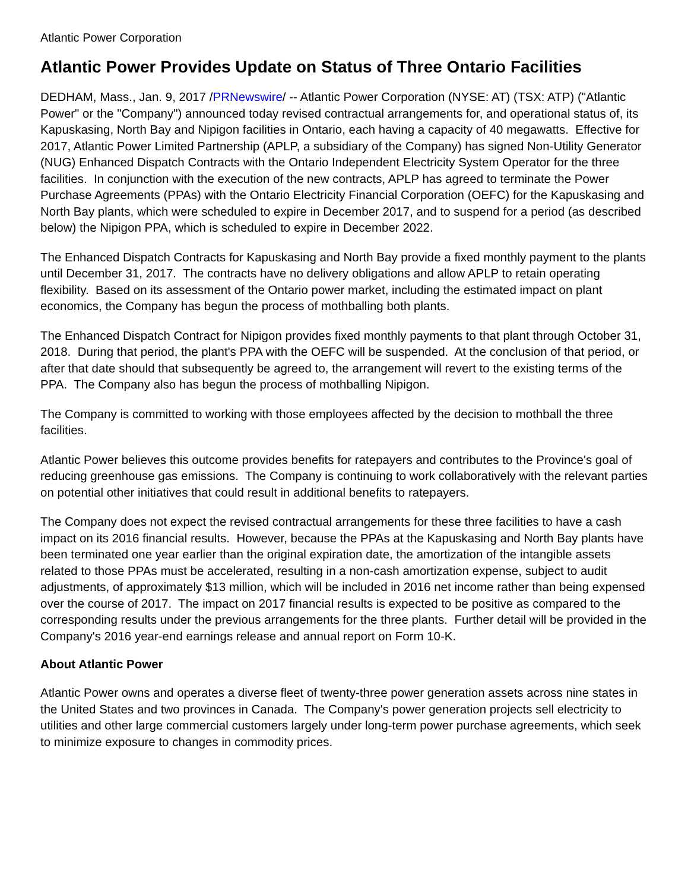Atlantic Power Corporation
Atlantic Power Provides Update on Status of Three Ontario Facilities
DEDHAM, Mass., Jan. 9, 2017 /PRNewswire/ -- Atlantic Power Corporation (NYSE: AT) (TSX: ATP) ("Atlantic Power" or the "Company") announced today revised contractual arrangements for, and operational status of, its Kapuskasing, North Bay and Nipigon facilities in Ontario, each having a capacity of 40 megawatts. Effective for 2017, Atlantic Power Limited Partnership (APLP, a subsidiary of the Company) has signed Non-Utility Generator (NUG) Enhanced Dispatch Contracts with the Ontario Independent Electricity System Operator for the three facilities. In conjunction with the execution of the new contracts, APLP has agreed to terminate the Power Purchase Agreements (PPAs) with the Ontario Electricity Financial Corporation (OEFC) for the Kapuskasing and North Bay plants, which were scheduled to expire in December 2017, and to suspend for a period (as described below) the Nipigon PPA, which is scheduled to expire in December 2022.
The Enhanced Dispatch Contracts for Kapuskasing and North Bay provide a fixed monthly payment to the plants until December 31, 2017. The contracts have no delivery obligations and allow APLP to retain operating flexibility. Based on its assessment of the Ontario power market, including the estimated impact on plant economics, the Company has begun the process of mothballing both plants.
The Enhanced Dispatch Contract for Nipigon provides fixed monthly payments to that plant through October 31, 2018. During that period, the plant's PPA with the OEFC will be suspended. At the conclusion of that period, or after that date should that subsequently be agreed to, the arrangement will revert to the existing terms of the PPA. The Company also has begun the process of mothballing Nipigon.
The Company is committed to working with those employees affected by the decision to mothball the three facilities.
Atlantic Power believes this outcome provides benefits for ratepayers and contributes to the Province's goal of reducing greenhouse gas emissions. The Company is continuing to work collaboratively with the relevant parties on potential other initiatives that could result in additional benefits to ratepayers.
The Company does not expect the revised contractual arrangements for these three facilities to have a cash impact on its 2016 financial results. However, because the PPAs at the Kapuskasing and North Bay plants have been terminated one year earlier than the original expiration date, the amortization of the intangible assets related to those PPAs must be accelerated, resulting in a non-cash amortization expense, subject to audit adjustments, of approximately $13 million, which will be included in 2016 net income rather than being expensed over the course of 2017. The impact on 2017 financial results is expected to be positive as compared to the corresponding results under the previous arrangements for the three plants. Further detail will be provided in the Company's 2016 year-end earnings release and annual report on Form 10-K.
About Atlantic Power
Atlantic Power owns and operates a diverse fleet of twenty-three power generation assets across nine states in the United States and two provinces in Canada. The Company's power generation projects sell electricity to utilities and other large commercial customers largely under long-term power purchase agreements, which seek to minimize exposure to changes in commodity prices.